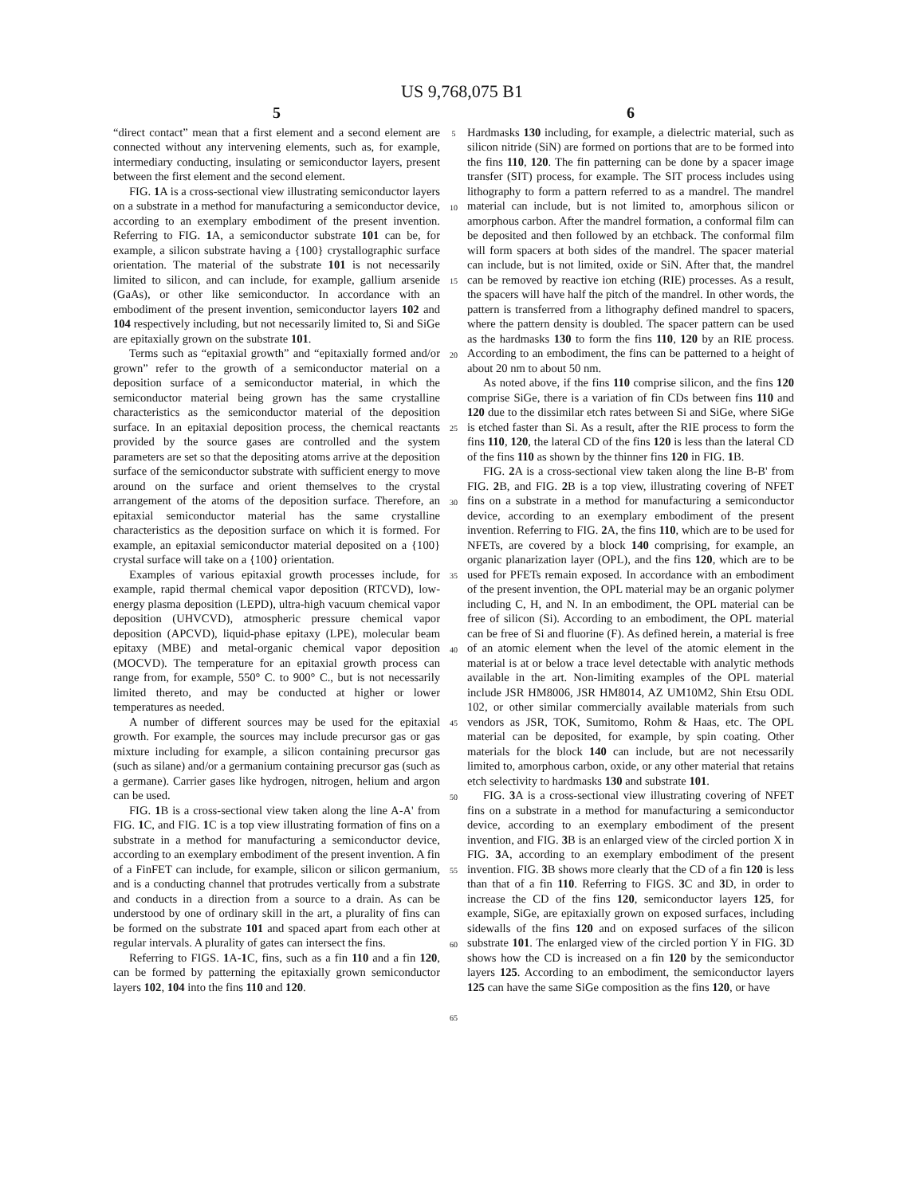US 9,768,075 B1
5
“direct contact” mean that a first element and a second element are connected without any intervening elements, such as, for example, intermediary conducting, insulating or semiconductor layers, present between the first element and the second element.
FIG. 1 A is a cross-sectional view illustrating semiconductor layers on a substrate in a method for manufacturing a semiconductor device, according to an exemplary embodiment of the present invention. Referring to FIG. 1 A, a semiconductor substrate 101 can be, for example, a silicon substrate having a {100} crystallographic surface orientation. The material of the substrate 101 is not necessarily limited to silicon, and can include, for example, gallium arsenide (GaAs), or other like semiconductor. In accordance with an embodiment of the present invention, semiconductor layers 102 and 104 respectively including, but not necessarily limited to, Si and SiGe are epitaxially grown on the substrate 101.
Terms such as “epitaxial growth” and “epitaxially formed and/or grown” refer to the growth of a semiconductor material on a deposition surface of a semiconductor material, in which the semiconductor material being grown has the same crystalline characteristics as the semiconductor material of the deposition surface. In an epitaxial deposition process, the chemical reactants provided by the source gases are controlled and the system parameters are set so that the depositing atoms arrive at the deposition surface of the semiconductor substrate with sufficient energy to move around on the surface and orient themselves to the crystal arrangement of the atoms of the deposition surface. Therefore, an epitaxial semiconductor material has the same crystalline characteristics as the deposition surface on which it is formed. For example, an epitaxial semiconductor material deposited on a {100} crystal surface will take on a {100} orientation.
Examples of various epitaxial growth processes include, for example, rapid thermal chemical vapor deposition (RTCVD), low-energy plasma deposition (LEPD), ultra-high vacuum chemical vapor deposition (UHVCVD), atmospheric pressure chemical vapor deposition (APCVD), liquid-phase epitaxy (LPE), molecular beam epitaxy (MBE) and metal-organic chemical vapor deposition (MOCVD). The temperature for an epitaxial growth process can range from, for example, 550° C. to 900° C., but is not necessarily limited thereto, and may be conducted at higher or lower temperatures as needed.
A number of different sources may be used for the epitaxial growth. For example, the sources may include precursor gas or gas mixture including for example, a silicon containing precursor gas (such as silane) and/or a germanium containing precursor gas (such as a germane). Carrier gases like hydrogen, nitrogen, helium and argon can be used.
FIG. 1 B is a cross-sectional view taken along the line A-A' from FIG. 1 C, and FIG. 1 C is a top view illustrating formation of fins on a substrate in a method for manufacturing a semiconductor device, according to an exemplary embodiment of the present invention. A fin of a FinFET can include, for example, silicon or silicon germanium, and is a conducting channel that protrudes vertically from a substrate and conducts in a direction from a source to a drain. As can be understood by one of ordinary skill in the art, a plurality of fins can be formed on the substrate 101 and spaced apart from each other at regular intervals. A plurality of gates can intersect the fins.
Referring to FIGS. 1 A-1 C, fins, such as a fin 110 and a fin 120, can be formed by patterning the epitaxially grown semiconductor layers 102, 104 into the fins 110 and 120.
5
10
15
20
25
30
35
40
45
50
55
60
65
6
Hardmasks 130 including, for example, a dielectric material, such as silicon nitride (SiN) are formed on portions that are to be formed into the fins 110, 120. The fin patterning can be done by a spacer image transfer (SIT) process, for example. The SIT process includes using lithography to form a pattern referred to as a mandrel. The mandrel material can include, but is not limited to, amorphous silicon or amorphous carbon. After the mandrel formation, a conformal film can be deposited and then followed by an etchback. The conformal film will form spacers at both sides of the mandrel. The spacer material can include, but is not limited, oxide or SiN. After that, the mandrel can be removed by reactive ion etching (RIE) processes. As a result, the spacers will have half the pitch of the mandrel. In other words, the pattern is transferred from a lithography defined mandrel to spacers, where the pattern density is doubled. The spacer pattern can be used as the hardmasks 130 to form the fins 110, 120 by an RIE process. According to an embodiment, the fins can be patterned to a height of about 20 nm to about 50 nm.
As noted above, if the fins 110 comprise silicon, and the fins 120 comprise SiGe, there is a variation of fin CDs between fins 110 and 120 due to the dissimilar etch rates between Si and SiGe, where SiGe is etched faster than Si. As a result, after the RIE process to form the fins 110, 120, the lateral CD of the fins 120 is less than the lateral CD of the fins 110 as shown by the thinner fins 120 in FIG. 1 B.
FIG. 2 A is a cross-sectional view taken along the line B-B' from FIG. 2 B, and FIG. 2 B is a top view, illustrating covering of NFET fins on a substrate in a method for manufacturing a semiconductor device, according to an exemplary embodiment of the present invention. Referring to FIG. 2 A, the fins 110, which are to be used for NFETs, are covered by a block 140 comprising, for example, an organic planarization layer (OPL), and the fins 120, which are to be used for PFETs remain exposed. In accordance with an embodiment of the present invention, the OPL material may be an organic polymer including C, H, and N. In an embodiment, the OPL material can be free of silicon (Si). According to an embodiment, the OPL material can be free of Si and fluorine (F). As defined herein, a material is free of an atomic element when the level of the atomic element in the material is at or below a trace level detectable with analytic methods available in the art. Non-limiting examples of the OPL material include JSR HM8006, JSR HM8014, AZ UM10M2, Shin Etsu ODL 102, or other similar commercially available materials from such vendors as JSR, TOK, Sumitomo, Rohm & Haas, etc. The OPL material can be deposited, for example, by spin coating. Other materials for the block 140 can include, but are not necessarily limited to, amorphous carbon, oxide, or any other material that retains etch selectivity to hardmasks 130 and substrate 101.
FIG. 3 A is a cross-sectional view illustrating covering of NFET fins on a substrate in a method for manufacturing a semiconductor device, according to an exemplary embodiment of the present invention, and FIG. 3 B is an enlarged view of the circled portion X in FIG. 3 A, according to an exemplary embodiment of the present invention. FIG. 3 B shows more clearly that the CD of a fin 120 is less than that of a fin 110. Referring to FIGS. 3 C and 3 D, in order to increase the CD of the fins 120, semiconductor layers 125, for example, SiGe, are epitaxially grown on exposed surfaces, including sidewalls of the fins 120 and on exposed surfaces of the silicon substrate 101. The enlarged view of the circled portion Y in FIG. 3 D shows how the CD is increased on a fin 120 by the semiconductor layers 125. According to an embodiment, the semiconductor layers 125 can have the same SiGe composition as the fins 120, or have